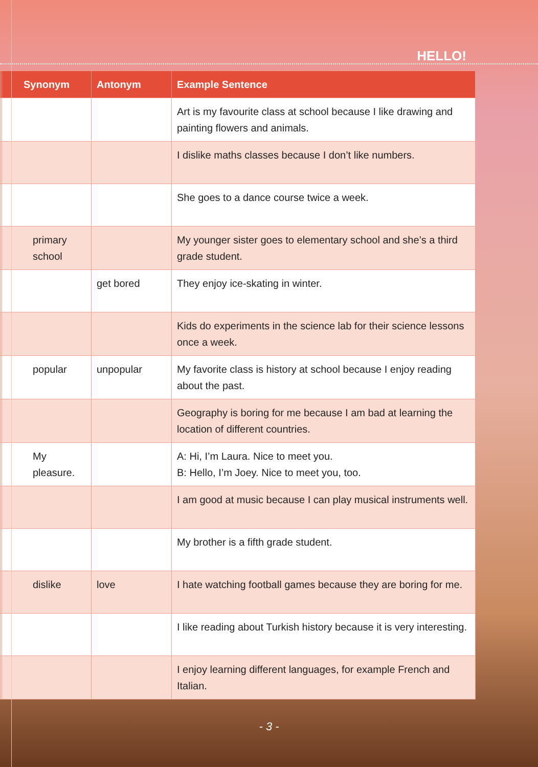HELLO!
| | Synonym | Antonym | Example Sentence |
| --- | --- | --- | --- |
| | | | Art is my favourite class at school because I like drawing and painting flowers and animals. |
| | | | I dislike maths classes because I don’t like numbers. |
| | | | She goes to a dance course twice a week. |
| | primary school | | My younger sister goes to elementary school and she’s a third grade student. |
| | | get bored | They enjoy ice-skating in winter. |
| | | | Kids do experiments in the science lab for their science lessons once a week. |
| | popular | unpopular | My favorite class is history at school because I enjoy reading about the past. |
| | | | Geography is boring for me because I am bad at learning the location of different countries. |
| | My pleasure. | | A: Hi, I’m Laura. Nice to meet you. B: Hello, I’m Joey. Nice to meet you, too. |
| | | | I am good at music because I can play musical instruments well. |
| | | | My brother is a fifth grade student. |
| | dislike | love | I hate watching football games because they are boring for me. |
| | | | I like reading about Turkish history because it is very interesting. |
| | | | I enjoy learning different languages, for example French and Italian. |
- 3 -